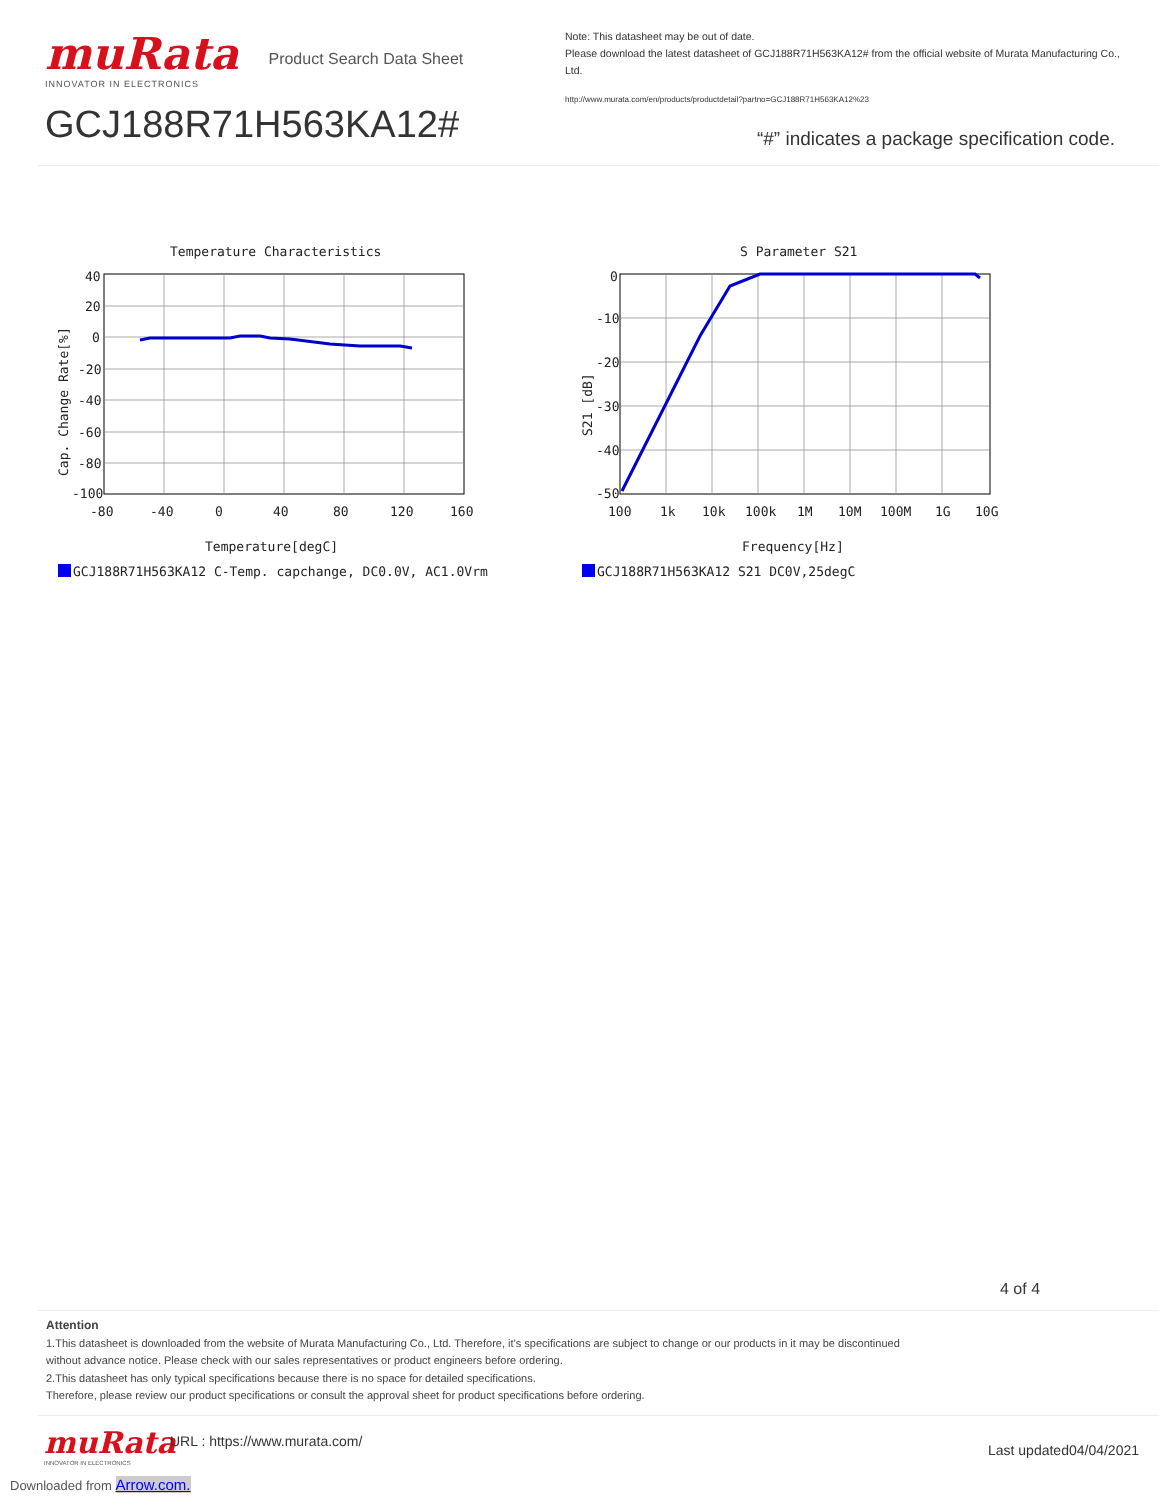muRata
INNOVATOR IN ELECTRONICS
Product Search Data Sheet
GCJ188R71H563KA12#
Note: This datasheet may be out of date.
Please download the latest datasheet of GCJ188R71H563KA12# from the official website of Murata Manufacturing Co., Ltd.
http://www.murata.com/en/products/productdetail?partno=GCJ188R71H563KA12%23
“#” indicates a package specification code.
Temperature Characteristics
40
20
0
-20
-40
-60
-80
-100
-80
-40
0
40
80
120
160
Temperature[degC]
Cap. Change Rate[%]
GCJ188R71H563KA12 C-Temp. capchange, DC0.0V, AC1.0Vrm
S Parameter S21
0
-10
-20
-30
-40
-50
100
1k
10k
100k
1M
10M
100M
1G
10G
Frequency[Hz]
S21 [dB]
GCJ188R71H563KA12 S21 DC0V,25degC
4 of 4
Attention
1.This datasheet is downloaded from the website of Murata Manufacturing Co., Ltd. Therefore, it’s specifications are subject to change or our products in it may be discontinued
without advance notice. Please check with our sales representatives or product engineers before ordering.
2.This datasheet has only typical specifications because there is no space for detailed specifications.
Therefore, please review our product specifications or consult the approval sheet for product specifications before ordering.
muRata
INNOVATOR IN ELECTRONICS
URL : https://www.murata.com/
Last updated04/04/2021
Downloaded from Arrow.com.